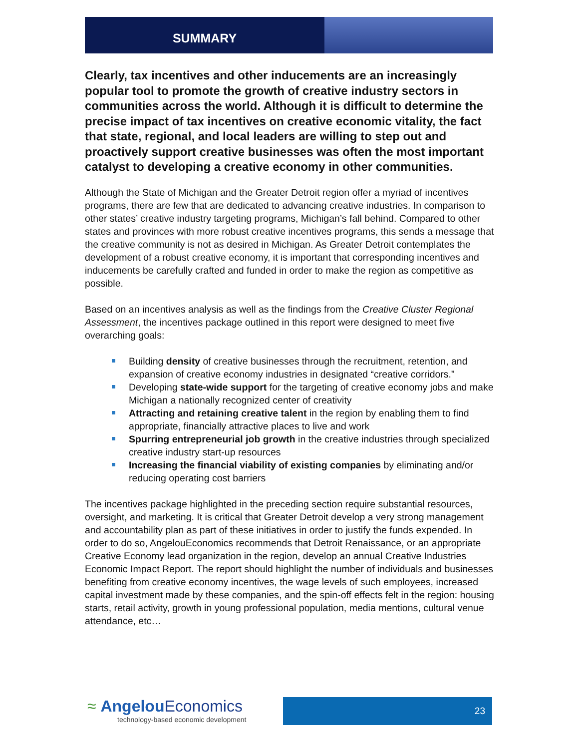SUMMARY
Clearly, tax incentives and other inducements are an increasingly popular tool to promote the growth of creative industry sectors in communities across the world. Although it is difficult to determine the precise impact of tax incentives on creative economic vitality, the fact that state, regional, and local leaders are willing to step out and proactively support creative businesses was often the most important catalyst to developing a creative economy in other communities.
Although the State of Michigan and the Greater Detroit region offer a myriad of incentives programs, there are few that are dedicated to advancing creative industries. In comparison to other states’ creative industry targeting programs, Michigan’s fall behind. Compared to other states and provinces with more robust creative incentives programs, this sends a message that the creative community is not as desired in Michigan. As Greater Detroit contemplates the development of a robust creative economy, it is important that corresponding incentives and inducements be carefully crafted and funded in order to make the region as competitive as possible.
Based on an incentives analysis as well as the findings from the Creative Cluster Regional Assessment, the incentives package outlined in this report were designed to meet five overarching goals:
Building density of creative businesses through the recruitment, retention, and expansion of creative economy industries in designated “creative corridors.”
Developing state-wide support for the targeting of creative economy jobs and make Michigan a nationally recognized center of creativity
Attracting and retaining creative talent in the region by enabling them to find appropriate, financially attractive places to live and work
Spurring entrepreneurial job growth in the creative industries through specialized creative industry start-up resources
Increasing the financial viability of existing companies by eliminating and/or reducing operating cost barriers
The incentives package highlighted in the preceding section require substantial resources, oversight, and marketing. It is critical that Greater Detroit develop a very strong management and accountability plan as part of these initiatives in order to justify the funds expended. In order to do so, AngelouEconomics recommends that Detroit Renaissance, or an appropriate Creative Economy lead organization in the region, develop an annual Creative Industries Economic Impact Report. The report should highlight the number of individuals and businesses benefiting from creative economy incentives, the wage levels of such employees, increased capital investment made by these companies, and the spin-off effects felt in the region: housing starts, retail activity, growth in young professional population, media mentions, cultural venue attendance, etc…
≈ Angelou Economics
technology-based economic development
23